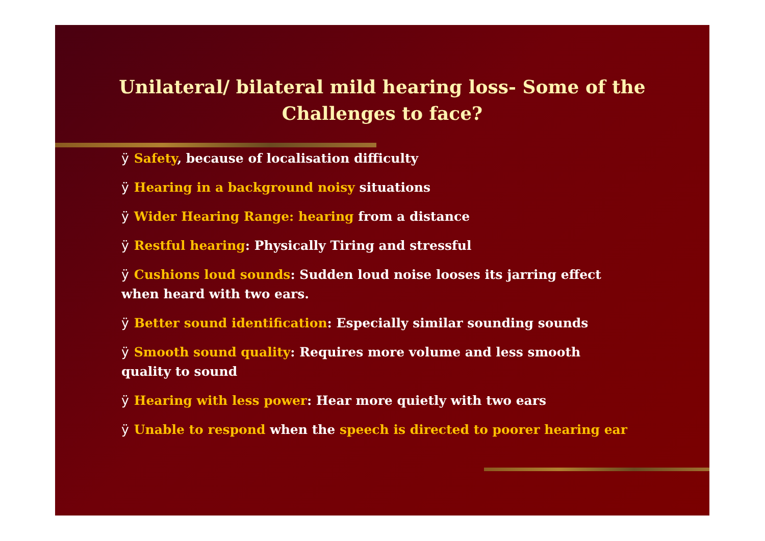Unilateral/ bilateral mild hearing loss- Some of the
Challenges to face?
ÿ Safety, because of localisation difficulty
ÿ Hearing in a background noisy situations
ÿ Wider Hearing Range: hearing from a distance
ÿ Restful hearing: Physically Tiring and stressful
ÿ Cushions loud sounds: Sudden loud noise looses its jarring effect when heard with two ears.
ÿ Better sound identification: Especially similar sounding sounds
ÿ Smooth sound quality: Requires more volume and less smooth quality to sound
ÿ Hearing with less power: Hear more quietly with two ears
ÿ Unable to respond when the speech is directed to poorer hearing ear